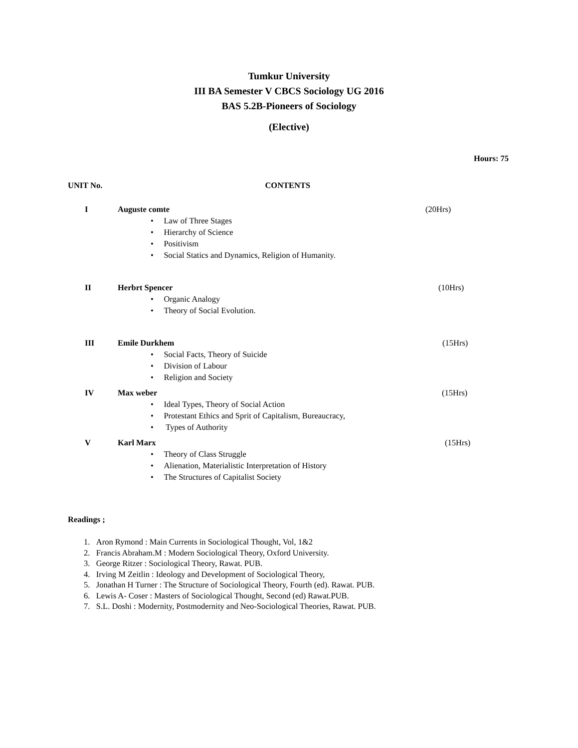Tumkur University
III BA Semester V CBCS Sociology UG 2016
BAS 5.2B-Pioneers of Sociology
(Elective)
Hours: 75
UNIT No. CONTENTS
I Auguste comte (20Hrs)
• Law of Three Stages
• Hierarchy of Science
• Positivism
• Social Statics and Dynamics, Religion of Humanity.
II Herbrt Spencer (10Hrs)
• Organic Analogy
• Theory of Social Evolution.
III Emile Durkhem (15Hrs)
• Social Facts, Theory of Suicide
• Division of Labour
• Religion and Society
IV Max weber (15Hrs)
• Ideal Types, Theory of Social Action
• Protestant Ethics and Sprit of Capitalism, Bureaucracy,
• Types of Authority
V Karl Marx (15Hrs)
• Theory of Class Struggle
• Alienation, Materialistic Interpretation of History
• The Structures of Capitalist Society
Readings ;
1. Aron Rymond : Main Currents in Sociological Thought, Vol, 1&2
2. Francis Abraham.M : Modern Sociological Theory, Oxford University.
3. George Ritzer : Sociological Theory, Rawat. PUB.
4. Irving M Zeitlin : Ideology and Development of Sociological Theory,
5. Jonathan H Turner : The Structure of Sociological Theory, Fourth (ed). Rawat. PUB.
6. Lewis A- Coser : Masters of Sociological Thought, Second (ed) Rawat.PUB.
7. S.L. Doshi : Modernity, Postmodernity and Neo-Sociological Theories, Rawat. PUB.